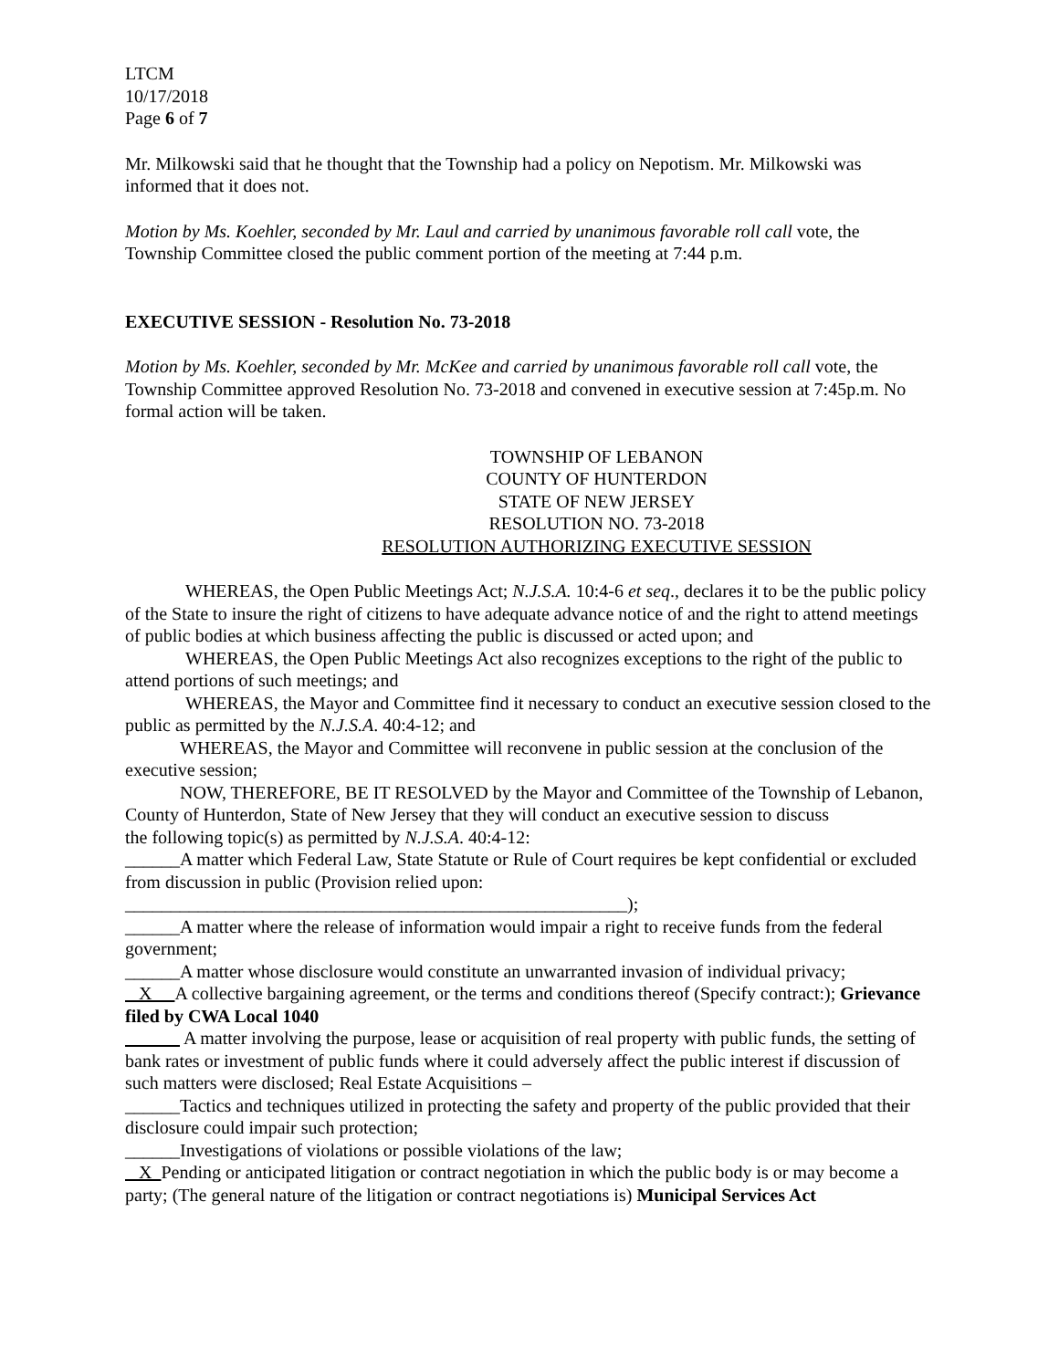LTCM
10/17/2018
Page 6 of 7
Mr. Milkowski said that he thought that the Township had a policy on Nepotism. Mr. Milkowski was informed that it does not.
Motion by Ms. Koehler, seconded by Mr. Laul and carried by unanimous favorable roll call vote, the Township Committee closed the public comment portion of the meeting at 7:44 p.m.
EXECUTIVE SESSION - Resolution No. 73-2018
Motion by Ms. Koehler, seconded by Mr. McKee and carried by unanimous favorable roll call vote, the Township Committee approved Resolution No. 73-2018 and convened in executive session at 7:45p.m. No formal action will be taken.
TOWNSHIP OF LEBANON
COUNTY OF HUNTERDON
STATE OF NEW JERSEY
RESOLUTION NO. 73-2018
RESOLUTION AUTHORIZING EXECUTIVE SESSION
WHEREAS, the Open Public Meetings Act; N.J.S.A. 10:4-6 et seq., declares it to be the public policy of the State to insure the right of citizens to have adequate advance notice of and the right to attend meetings of public bodies at which business affecting the public is discussed or acted upon; and
WHEREAS, the Open Public Meetings Act also recognizes exceptions to the right of the public to attend portions of such meetings; and
WHEREAS, the Mayor and Committee find it necessary to conduct an executive session closed to the public as permitted by the N.J.S.A. 40:4-12; and
WHEREAS, the Mayor and Committee will reconvene in public session at the conclusion of the executive session;
NOW, THEREFORE, BE IT RESOLVED by the Mayor and Committee of the Township of Lebanon, County of Hunterdon, State of New Jersey that they will conduct an executive session to discuss
the following topic(s) as permitted by N.J.S.A. 40:4-12:
______A matter which Federal Law, State Statute or Rule of Court requires be kept confidential or excluded from discussion in public (Provision relied upon:
_______________________________________________________);
______A matter where the release of information would impair a right to receive funds from the federal government;
______A matter whose disclosure would constitute an unwarranted invasion of individual privacy;
X A collective bargaining agreement, or the terms and conditions thereof (Specify contract:); Grievance filed by CWA Local 1040
A matter involving the purpose, lease or acquisition of real property with public funds, the setting of bank rates or investment of public funds where it could adversely affect the public interest if discussion of such matters were disclosed; Real Estate Acquisitions –
______Tactics and techniques utilized in protecting the safety and property of the public provided that their disclosure could impair such protection;
______Investigations of violations or possible violations of the law;
X Pending or anticipated litigation or contract negotiation in which the public body is or may become a party; (The general nature of the litigation or contract negotiations is) Municipal Services Act